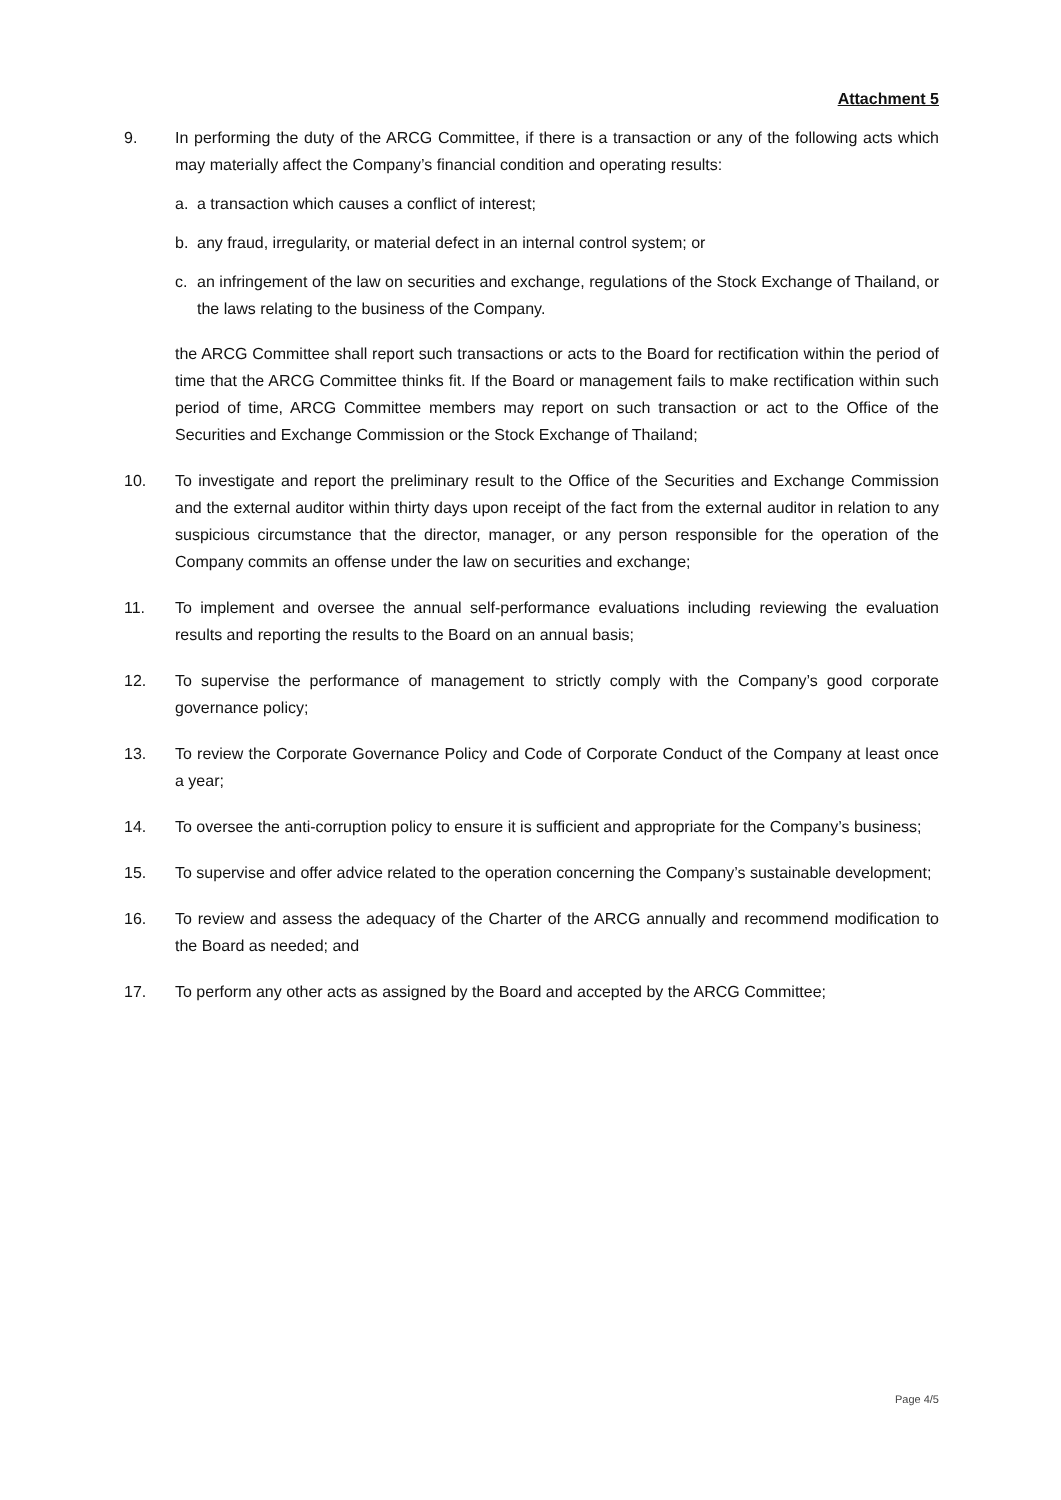Attachment 5
9. In performing the duty of the ARCG Committee, if there is a transaction or any of the following acts which may materially affect the Company’s financial condition and operating results:
a. a transaction which causes a conflict of interest;
b. any fraud, irregularity, or material defect in an internal control system; or
c. an infringement of the law on securities and exchange, regulations of the Stock Exchange of Thailand, or the laws relating to the business of the Company.
the ARCG Committee shall report such transactions or acts to the Board for rectification within the period of time that the ARCG Committee thinks fit. If the Board or management fails to make rectification within such period of time, ARCG Committee members may report on such transaction or act to the Office of the Securities and Exchange Commission or the Stock Exchange of Thailand;
10. To investigate and report the preliminary result to the Office of the Securities and Exchange Commission and the external auditor within thirty days upon receipt of the fact from the external auditor in relation to any suspicious circumstance that the director, manager, or any person responsible for the operation of the Company commits an offense under the law on securities and exchange;
11. To implement and oversee the annual self-performance evaluations including reviewing the evaluation results and reporting the results to the Board on an annual basis;
12. To supervise the performance of management to strictly comply with the Company’s good corporate governance policy;
13. To review the Corporate Governance Policy and Code of Corporate Conduct of the Company at least once a year;
14. To oversee the anti-corruption policy to ensure it is sufficient and appropriate for the Company’s business;
15. To supervise and offer advice related to the operation concerning the Company’s sustainable development;
16. To review and assess the adequacy of the Charter of the ARCG annually and recommend modification to the Board as needed; and
17. To perform any other acts as assigned by the Board and accepted by the ARCG Committee;
Page 4/5